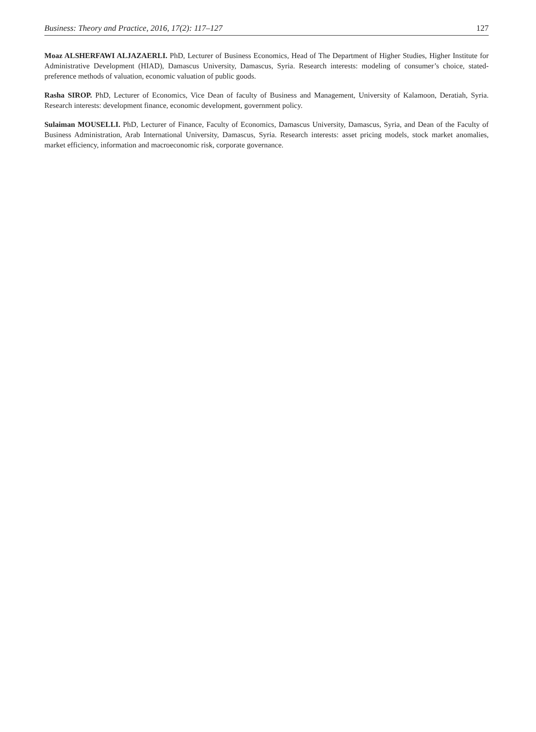Business: Theory and Practice, 2016, 17(2): 117–127 127
Moaz ALSHERFAWI ALJAZAERLI. PhD, Lecturer of Business Economics, Head of The Department of Higher Studies, Higher Institute for Administrative Development (HIAD), Damascus University, Damascus, Syria. Research interests: modeling of consumer’s choice, stated-preference methods of valuation, economic valuation of public goods.
Rasha SIROP. PhD, Lecturer of Economics, Vice Dean of faculty of Business and Management, University of Kalamoon, Deratiah, Syria. Research interests: development finance, economic development, government policy.
Sulaiman MOUSELLI. PhD, Lecturer of Finance, Faculty of Economics, Damascus University, Damascus, Syria, and Dean of the Faculty of Business Administration, Arab International University, Damascus, Syria. Research interests: asset pricing models, stock market anomalies, market efficiency, information and macroeconomic risk, corporate governance.